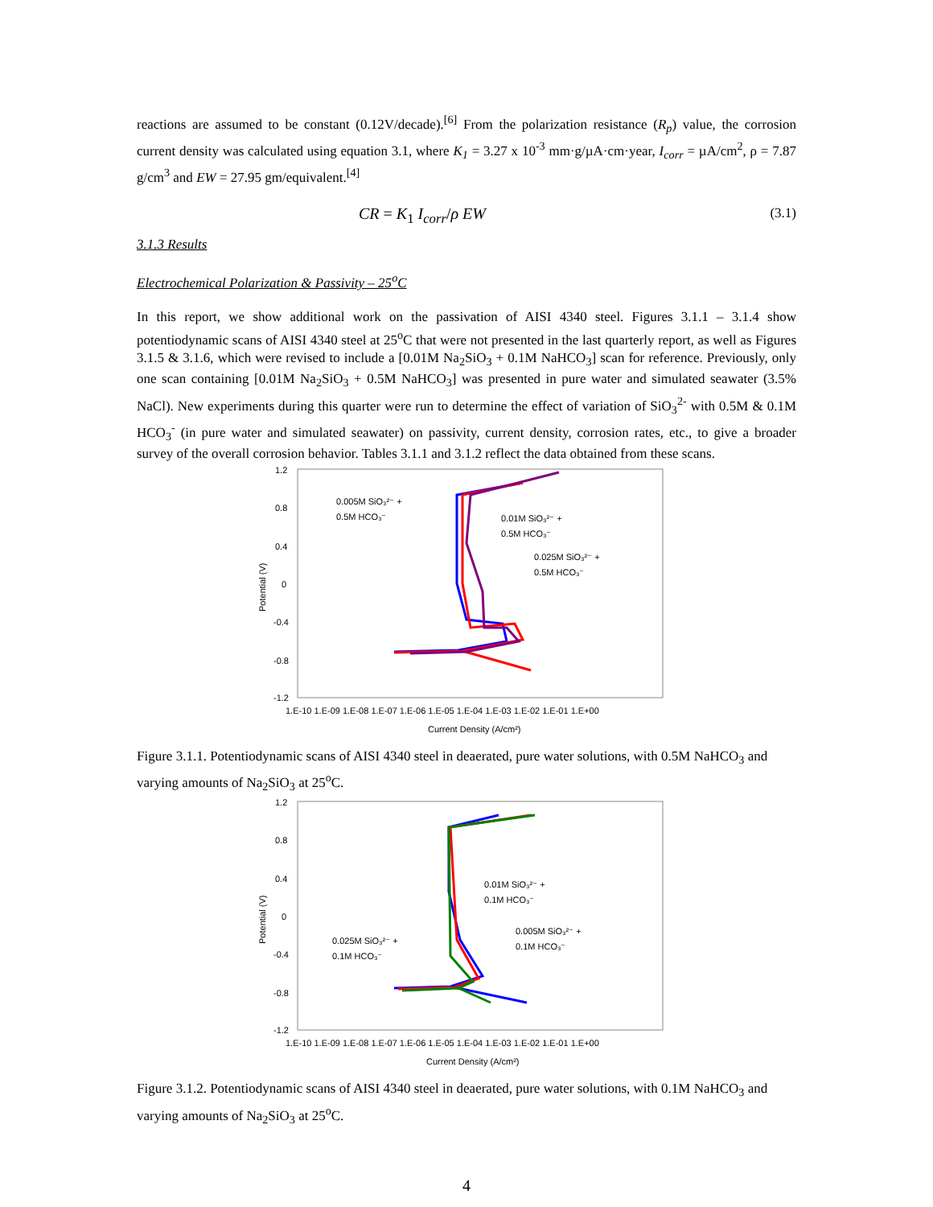reactions are assumed to be constant (0.12V/decade).<sup>[6]</sup> From the polarization resistance (R<sub>p</sub>) value, the corrosion current density was calculated using equation 3.1, where K<sub>1</sub> = 3.27 x 10<sup>-3</sup> mm·g/µA·cm·year, I<sub>corr</sub> = µA/cm<sup>2</sup>, ρ = 7.87 g/cm<sup>3</sup> and EW = 27.95 gm/equivalent.<sup>[4]</sup>
CR = K<sub>1</sub> I<sub>corr</sub>/ρ EW (3.1)
3.1.3 Results
Electrochemical Polarization & Passivity – 25<sup>o</sup>C
In this report, we show additional work on the passivation of AISI 4340 steel. Figures 3.1.1 – 3.1.4 show potentiodynamic scans of AISI 4340 steel at 25<sup>o</sup>C that were not presented in the last quarterly report, as well as Figures 3.1.5 & 3.1.6, which were revised to include a [0.01M Na<sub>2</sub>SiO<sub>3</sub> + 0.1M NaHCO<sub>3</sub>] scan for reference. Previously, only one scan containing [0.01M Na<sub>2</sub>SiO<sub>3</sub> + 0.5M NaHCO<sub>3</sub>] was presented in pure water and simulated seawater (3.5% NaCl). New experiments during this quarter were run to determine the effect of variation of SiO<sub>3</sub><sup>2-</sup> with 0.5M & 0.1M HCO<sub>3</sub><sup>-</sup> (in pure water and simulated seawater) on passivity, current density, corrosion rates, etc., to give a broader survey of the overall corrosion behavior. Tables 3.1.1 and 3.1.2 reflect the data obtained from these scans.
1.2
0.8
0.4
0
-0.4
-0.8
-1.2
1.E-10 1.E-09 1.E-08 1.E-07 1.E-06 1.E-05 1.E-04 1.E-03 1.E-02 1.E-01 1.E+00
Current Density (A/cm²)
Potential (V)
0.005M SiO₃²⁻ +
0.5M HCO₃⁻
0.01M SiO₃²⁻ +
0.5M HCO₃⁻
0.025M SiO₃²⁻ +
0.5M HCO₃⁻
Figure 3.1.1. Potentiodynamic scans of AISI 4340 steel in deaerated, pure water solutions, with 0.5M NaHCO<sub>3</sub> and varying amounts of Na<sub>2</sub>SiO<sub>3</sub> at 25<sup>o</sup>C.
1.2
0.8
0.4
0
-0.4
-0.8
-1.2
1.E-10 1.E-09 1.E-08 1.E-07 1.E-06 1.E-05 1.E-04 1.E-03 1.E-02 1.E-01 1.E+00
Current Density (A/cm²)
Potential (V)
0.01M SiO₃²⁻ +
0.1M HCO₃⁻
0.005M SiO₃²⁻ +
0.1M HCO₃⁻
0.025M SiO₃²⁻ +
0.1M HCO₃⁻
Figure 3.1.2. Potentiodynamic scans of AISI 4340 steel in deaerated, pure water solutions, with 0.1M NaHCO<sub>3</sub> and varying amounts of Na<sub>2</sub>SiO<sub>3</sub> at 25<sup>o</sup>C.
4